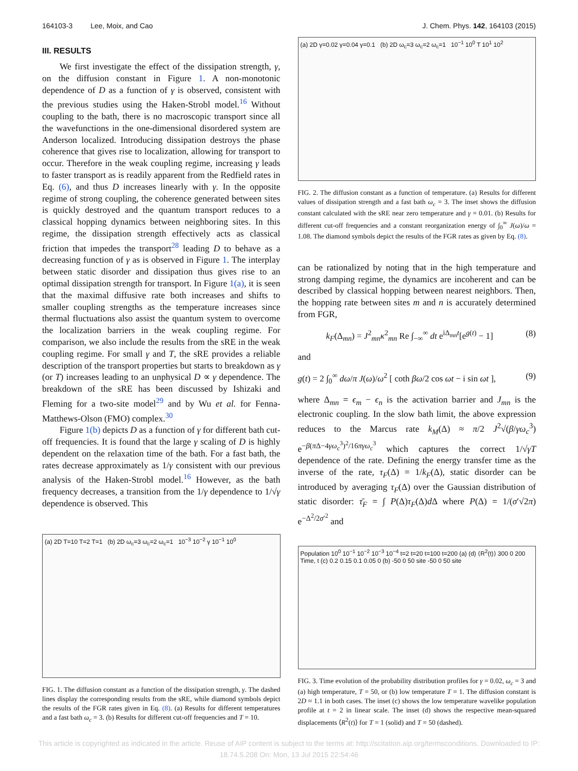164103-3 Lee, Moix, and Cao J. Chem. Phys. 142, 164103 (2015)
III. RESULTS
We first investigate the effect of the dissipation strength, γ, on the diffusion constant in Figure 1. A non-monotonic dependence of D as a function of γ is observed, consistent with the previous studies using the Haken-Strobl model.<sup>16</sup> Without coupling to the bath, there is no macroscopic transport since all the wavefunctions in the one-dimensional disordered system are Anderson localized. Introducing dissipation destroys the phase coherence that gives rise to localization, allowing for transport to occur. Therefore in the weak coupling regime, increasing γ leads to faster transport as is readily apparent from the Redfield rates in Eq. (6), and thus D increases linearly with γ. In the opposite regime of strong coupling, the coherence generated between sites is quickly destroyed and the quantum transport reduces to a classical hopping dynamics between neighboring sites. In this regime, the dissipation strength effectively acts as classical friction that impedes the transport<sup>28</sup> leading D to behave as a decreasing function of γ as is observed in Figure 1. The interplay between static disorder and dissipation thus gives rise to an optimal dissipation strength for transport. In Figure 1(a), it is seen that the maximal diffusive rate both increases and shifts to smaller coupling strengths as the temperature increases since thermal fluctuations also assist the quantum system to overcome the localization barriers in the weak coupling regime. For comparison, we also include the results from the sRE in the weak coupling regime. For small γ and T, the sRE provides a reliable description of the transport properties but starts to breakdown as γ (or T) increases leading to an unphysical D ∝ γ dependence. The breakdown of the sRE has been discussed by Ishizaki and Fleming for a two-site model<sup>29</sup> and by Wu et al. for Fenna-Matthews-Olson (FMO) complex.<sup>30</sup>
Figure 1(b) depicts D as a function of γ for different bath cut-off frequencies. It is found that the large γ scaling of D is highly dependent on the relaxation time of the bath. For a fast bath, the rates decrease approximately as 1/γ consistent with our previous analysis of the Haken-Strobl model.<sup>16</sup> However, as the bath frequency decreases, a transition from the 1/γ dependence to 1/√γ dependence is observed. This
(a) 2D T=10 T=2 T=1 (b) 2D ω<sub>c</sub>=3 ω<sub>c</sub>=2 ω<sub>c</sub>=1 10<sup>−3</sup> 10<sup>−2</sup> γ 10<sup>−1</sup> 10<sup>0</sup>
FIG. 1. The diffusion constant as a function of the dissipation strength, γ. The dashed lines display the corresponding results from the sRE, while diamond symbols depict the results of the FGR rates given in Eq. (8). (a) Results for different temperatures and a fast bath ω<sub>c</sub> = 3. (b) Results for different cut-off frequencies and T = 10.
(a) 2D γ=0.02 γ=0.04 γ=0.1 (b) 2D ω<sub>c</sub>=3 ω<sub>c</sub>=2 ω<sub>c</sub>=1 10<sup>−1</sup> 10<sup>0</sup> T 10<sup>1</sup> 10<sup>2</sup>
FIG. 2. The diffusion constant as a function of temperature. (a) Results for different values of dissipation strength and a fast bath ω<sub>c</sub> = 3. The inset shows the diffusion constant calculated with the sRE near zero temperature and γ = 0.01. (b) Results for different cut-off frequencies and a constant reorganization energy of ∫<sub>0</sub><sup>∞</sup> J(ω)/ω = 1.08. The diamond symbols depict the results of the FGR rates as given by Eq. (8).
can be rationalized by noting that in the high temperature and strong damping regime, the dynamics are incoherent and can be described by classical hopping between nearest neighbors. Then, the hopping rate between sites m and n is accurately determined from FGR,
k<sub>F</sub>(Δ<sub>mn</sub>) = J<sup>2</sup><sub>mn</sub>κ<sup>2</sup><sub>mn</sub> Re ∫<sub>−∞</sub><sup>∞</sup> dt e<sup>iΔ<sub>mn</sub>t</sup>[e<sup>g(t)</sup> − 1] (8)
and
g(t) = 2 ∫<sub>0</sub><sup>∞</sup> dω/π J(ω)/ω<sup>2</sup> [ coth βω/2 cos ωt − i sin ωt ], (9)
where Δ<sub>mn</sub> = ϵ<sub>m</sub> − ϵ<sub>n</sub> is the activation barrier and J<sub>mn</sub> is the electronic coupling. In the slow bath limit, the above expression reduces to the Marcus rate k<sub>M</sub>(Δ) ≈ π/2 J<sup>2</sup>√(β/γω<sub>c</sub><sup>3</sup>) e<sup>−β(π Δ−4γω<sub>c</sub><sup>3</sup>)<sup>2</sup>/16πγω<sub>c</sub><sup>3</sup></sup> which captures the correct 1/√γT dependence of the rate. Defining the energy transfer time as the inverse of the rate, τ<sub>F</sub>(Δ) = 1/k<sub>F</sub>(Δ), static disorder can be introduced by averaging τ<sub>F</sub>(Δ) over the Gaussian distribution of static disorder: τ̄<sub>F</sub> = ∫ P(Δ)τ<sub>F</sub>(Δ)d Δ where P(Δ) = 1/(σ′√2π) e<sup>−Δ<sup>2</sup>/2σ′<sup>2</sup></sup> and
Population 10<sup>0</sup> 10<sup>−1</sup> 10<sup>−2</sup> 10<sup>−3</sup> 10<sup>−4</sup> t=2 t=20 t=100 t=200 (a) (d) ⟨R<sup>2</sup>(t)⟩ 300 0 200 Time, t (c) 0.2 0.15 0.1 0.05 0 (b) -50 0 50 site -50 0 50 site
FIG. 3. Time evolution of the probability distribution profiles for γ = 0.02, ω<sub>c</sub> = 3 and (a) high temperature, T = 50, or (b) low temperature T = 1. The diffusion constant is 2D ≈ 1.1 in both cases. The inset (c) shows the low temperature wavelike population profile at t = 2 in linear scale. The inset (d) shows the respective mean-squared displacements ⟨R<sup>2</sup>(t)⟩ for T = 1 (solid) and T = 50 (dashed).
This article is copyrighted as indicated in the article. Reuse of AIP content is subject to the terms at: http://scitation.aip.org/termsconditions. Downloaded to IP:
18.74.5.208 On: Mon, 13 Jul 2015 22:54:46